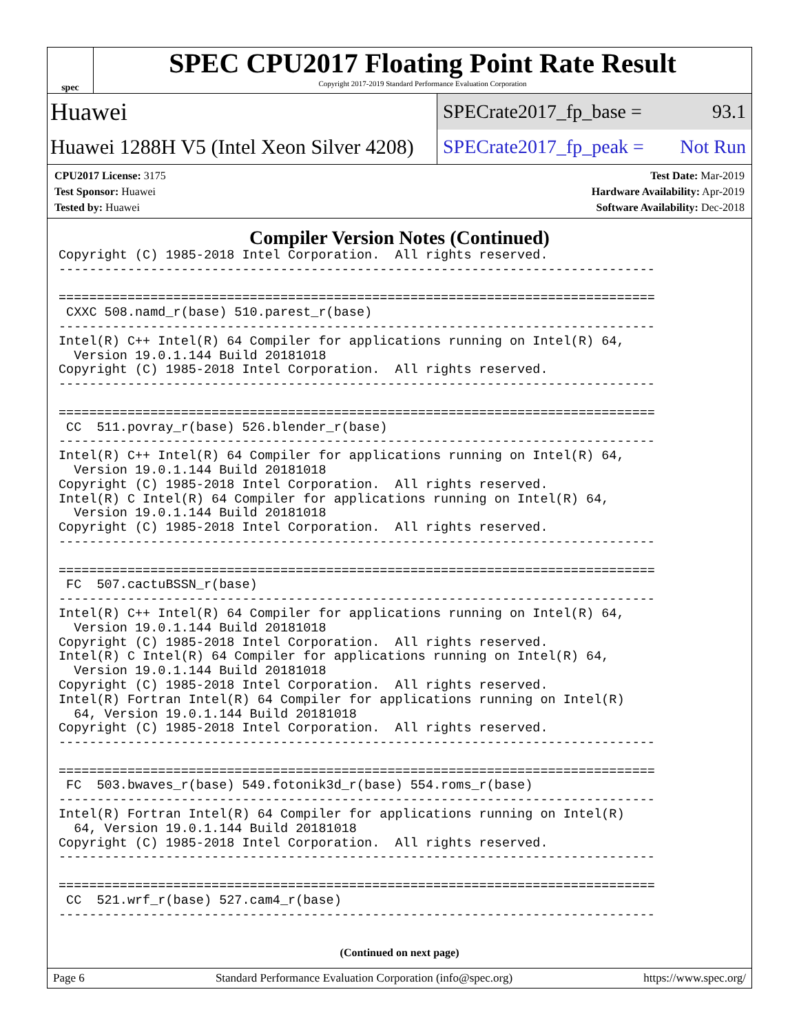spec
SPEC CPU2017 Floating Point Rate Result
Copyright 2017-2019 Standard Performance Evaluation Corporation
Huawei
SPECrate2017_fp_base = 93.1
Huawei 1288H V5 (Intel Xeon Silver 4208)
SPECrate2017_fp_peak = Not Run
CPU2017 License: 3175
Test Sponsor: Huawei
Tested by: Huawei
Test Date: Mar-2019
Hardware Availability: Apr-2019
Software Availability: Dec-2018
Compiler Version Notes (Continued)
Copyright (C) 1985-2018 Intel Corporation.  All rights reserved.
------------------------------------------------------------------------------

==============================================================================
 CXXC 508.namd_r(base) 510.parest_r(base)
------------------------------------------------------------------------------
Intel(R) C++ Intel(R) 64 Compiler for applications running on Intel(R) 64,
  Version 19.0.1.144 Build 20181018
Copyright (C) 1985-2018 Intel Corporation.  All rights reserved.
------------------------------------------------------------------------------

==============================================================================
 CC  511.povray_r(base) 526.blender_r(base)
------------------------------------------------------------------------------
Intel(R) C++ Intel(R) 64 Compiler for applications running on Intel(R) 64,
  Version 19.0.1.144 Build 20181018
Copyright (C) 1985-2018 Intel Corporation.  All rights reserved.
Intel(R) C Intel(R) 64 Compiler for applications running on Intel(R) 64,
  Version 19.0.1.144 Build 20181018
Copyright (C) 1985-2018 Intel Corporation.  All rights reserved.
------------------------------------------------------------------------------

==============================================================================
 FC  507.cactuBSSN_r(base)
------------------------------------------------------------------------------
Intel(R) C++ Intel(R) 64 Compiler for applications running on Intel(R) 64,
  Version 19.0.1.144 Build 20181018
Copyright (C) 1985-2018 Intel Corporation.  All rights reserved.
Intel(R) C Intel(R) 64 Compiler for applications running on Intel(R) 64,
  Version 19.0.1.144 Build 20181018
Copyright (C) 1985-2018 Intel Corporation.  All rights reserved.
Intel(R) Fortran Intel(R) 64 Compiler for applications running on Intel(R)
  64, Version 19.0.1.144 Build 20181018
Copyright (C) 1985-2018 Intel Corporation.  All rights reserved.
------------------------------------------------------------------------------

==============================================================================
 FC  503.bwaves_r(base) 549.fotonik3d_r(base) 554.roms_r(base)
------------------------------------------------------------------------------
Intel(R) Fortran Intel(R) 64 Compiler for applications running on Intel(R)
  64, Version 19.0.1.144 Build 20181018
Copyright (C) 1985-2018 Intel Corporation.  All rights reserved.
------------------------------------------------------------------------------

==============================================================================
 CC  521.wrf_r(base) 527.cam4_r(base)
------------------------------------------------------------------------------
(Continued on next page)
Page 6 Standard Performance Evaluation Corporation (info@spec.org) https://www.spec.org/